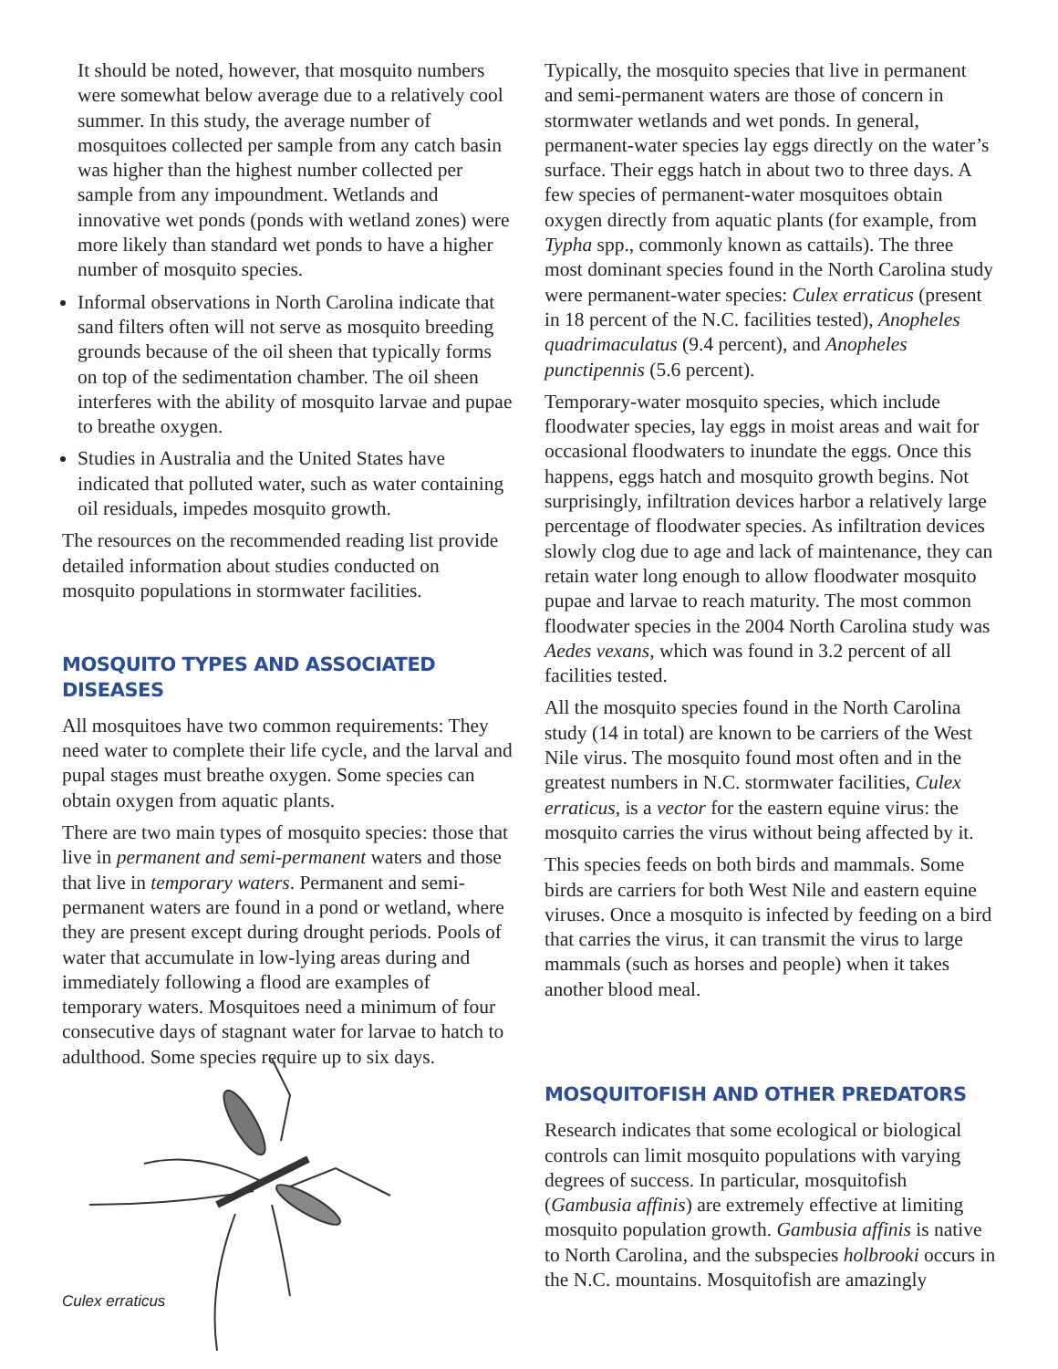It should be noted, however, that mosquito numbers were somewhat below average due to a relatively cool summer. In this study, the average number of mosquitoes collected per sample from any catch basin was higher than the highest number collected per sample from any impoundment. Wetlands and innovative wet ponds (ponds with wetland zones) were more likely than standard wet ponds to have a higher number of mosquito species.
Informal observations in North Carolina indicate that sand filters often will not serve as mosquito breeding grounds because of the oil sheen that typically forms on top of the sedimentation chamber. The oil sheen interferes with the ability of mosquito larvae and pupae to breathe oxygen.
Studies in Australia and the United States have indicated that polluted water, such as water containing oil residuals, impedes mosquito growth.
The resources on the recommended reading list provide detailed information about studies conducted on mosquito populations in stormwater facilities.
MOSQUITO TYPES AND ASSOCIATED DISEASES
All mosquitoes have two common requirements: They need water to complete their life cycle, and the larval and pupal stages must breathe oxygen. Some species can obtain oxygen from aquatic plants.
There are two main types of mosquito species: those that live in permanent and semi-permanent waters and those that live in temporary waters. Permanent and semi-permanent waters are found in a pond or wetland, where they are present except during drought periods. Pools of water that accumulate in low-lying areas during and immediately following a flood are examples of temporary waters. Mosquitoes need a minimum of four consecutive days of stagnant water for larvae to hatch to adulthood. Some species require up to six days.
Culex erraticus
Typically, the mosquito species that live in permanent and semi-permanent waters are those of concern in stormwater wetlands and wet ponds. In general, permanent-water species lay eggs directly on the water’s surface. Their eggs hatch in about two to three days. A few species of permanent-water mosquitoes obtain oxygen directly from aquatic plants (for example, from Typha spp., commonly known as cattails). The three most dominant species found in the North Carolina study were permanent-water species: Culex erraticus (present in 18 percent of the N.C. facilities tested), Anopheles quadrimaculatus (9.4 percent), and Anopheles punctipennis (5.6 percent).
Temporary-water mosquito species, which include floodwater species, lay eggs in moist areas and wait for occasional floodwaters to inundate the eggs. Once this happens, eggs hatch and mosquito growth begins. Not surprisingly, infiltration devices harbor a relatively large percentage of floodwater species. As infiltration devices slowly clog due to age and lack of maintenance, they can retain water long enough to allow floodwater mosquito pupae and larvae to reach maturity. The most common floodwater species in the 2004 North Carolina study was Aedes vexans, which was found in 3.2 percent of all facilities tested.
All the mosquito species found in the North Carolina study (14 in total) are known to be carriers of the West Nile virus. The mosquito found most often and in the greatest numbers in N.C. stormwater facilities, Culex erraticus, is a vector for the eastern equine virus: the mosquito carries the virus without being affected by it.
This species feeds on both birds and mammals. Some birds are carriers for both West Nile and eastern equine viruses. Once a mosquito is infected by feeding on a bird that carries the virus, it can transmit the virus to large mammals (such as horses and people) when it takes another blood meal.
MOSQUITOFISH AND OTHER PREDATORS
Research indicates that some ecological or biological controls can limit mosquito populations with varying degrees of success. In particular, mosquitofish (Gambusia affinis) are extremely effective at limiting mosquito population growth. Gambusia affinis is native to North Carolina, and the subspecies holbrooki occurs in the N.C. mountains. Mosquitofish are amazingly